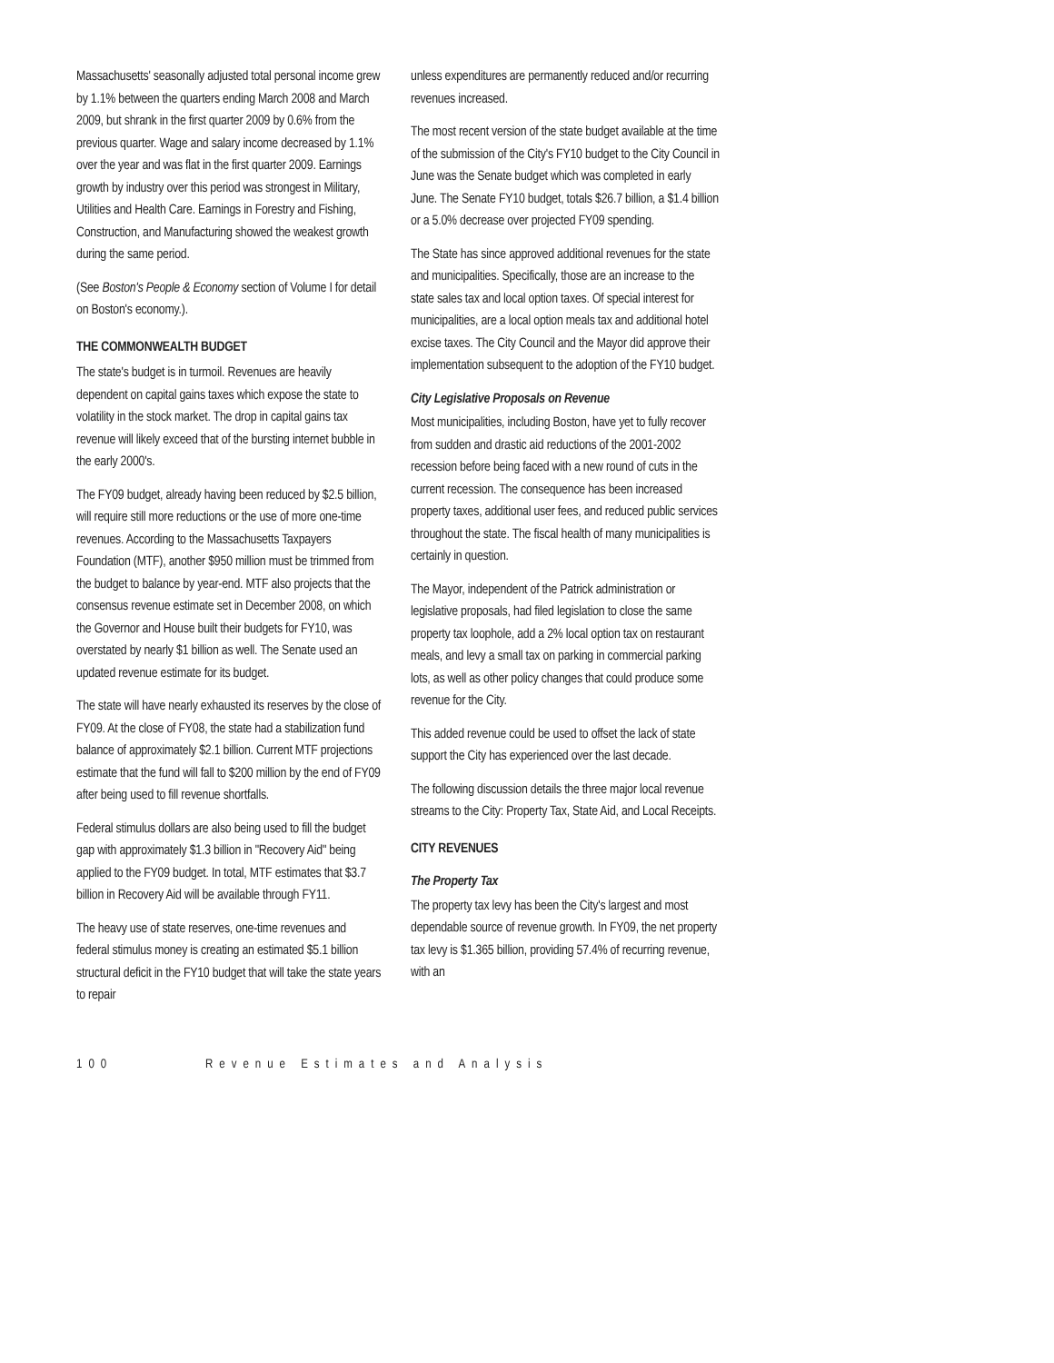Massachusetts' seasonally adjusted total personal income grew by 1.1% between the quarters ending March 2008 and March 2009, but shrank in the first quarter 2009 by 0.6% from the previous quarter. Wage and salary income decreased by 1.1% over the year and was flat in the first quarter 2009. Earnings growth by industry over this period was strongest in Military, Utilities and Health Care. Earnings in Forestry and Fishing, Construction, and Manufacturing showed the weakest growth during the same period.
(See Boston's People & Economy section of Volume I for detail on Boston's economy.).
THE COMMONWEALTH BUDGET
The state's budget is in turmoil. Revenues are heavily dependent on capital gains taxes which expose the state to volatility in the stock market. The drop in capital gains tax revenue will likely exceed that of the bursting internet bubble in the early 2000's.
The FY09 budget, already having been reduced by $2.5 billion, will require still more reductions or the use of more one-time revenues. According to the Massachusetts Taxpayers Foundation (MTF), another $950 million must be trimmed from the budget to balance by year-end. MTF also projects that the consensus revenue estimate set in December 2008, on which the Governor and House built their budgets for FY10, was overstated by nearly $1 billion as well. The Senate used an updated revenue estimate for its budget.
The state will have nearly exhausted its reserves by the close of FY09. At the close of FY08, the state had a stabilization fund balance of approximately $2.1 billion. Current MTF projections estimate that the fund will fall to $200 million by the end of FY09 after being used to fill revenue shortfalls.
Federal stimulus dollars are also being used to fill the budget gap with approximately $1.3 billion in "Recovery Aid" being applied to the FY09 budget. In total, MTF estimates that $3.7 billion in Recovery Aid will be available through FY11.
The heavy use of state reserves, one-time revenues and federal stimulus money is creating an estimated $5.1 billion structural deficit in the FY10 budget that will take the state years to repair
unless expenditures are permanently reduced and/or recurring revenues increased.
The most recent version of the state budget available at the time of the submission of the City's FY10 budget to the City Council in June was the Senate budget which was completed in early June. The Senate FY10 budget, totals $26.7 billion, a $1.4 billion or a 5.0% decrease over projected FY09 spending.
The State has since approved additional revenues for the state and municipalities. Specifically, those are an increase to the state sales tax and local option taxes. Of special interest for municipalities, are a local option meals tax and additional hotel excise taxes. The City Council and the Mayor did approve their implementation subsequent to the adoption of the FY10 budget.
City Legislative Proposals on Revenue
Most municipalities, including Boston, have yet to fully recover from sudden and drastic aid reductions of the 2001-2002 recession before being faced with a new round of cuts in the current recession. The consequence has been increased property taxes, additional user fees, and reduced public services throughout the state. The fiscal health of many municipalities is certainly in question.
The Mayor, independent of the Patrick administration or legislative proposals, had filed legislation to close the same property tax loophole, add a 2% local option tax on restaurant meals, and levy a small tax on parking in commercial parking lots, as well as other policy changes that could produce some revenue for the City.
This added revenue could be used to offset the lack of state support the City has experienced over the last decade.
The following discussion details the three major local revenue streams to the City: Property Tax, State Aid, and Local Receipts.
CITY REVENUES
The Property Tax
The property tax levy has been the City's largest and most dependable source of revenue growth. In FY09, the net property tax levy is $1.365 billion, providing 57.4% of recurring revenue, with an
100 Revenue Estimates and Analysis